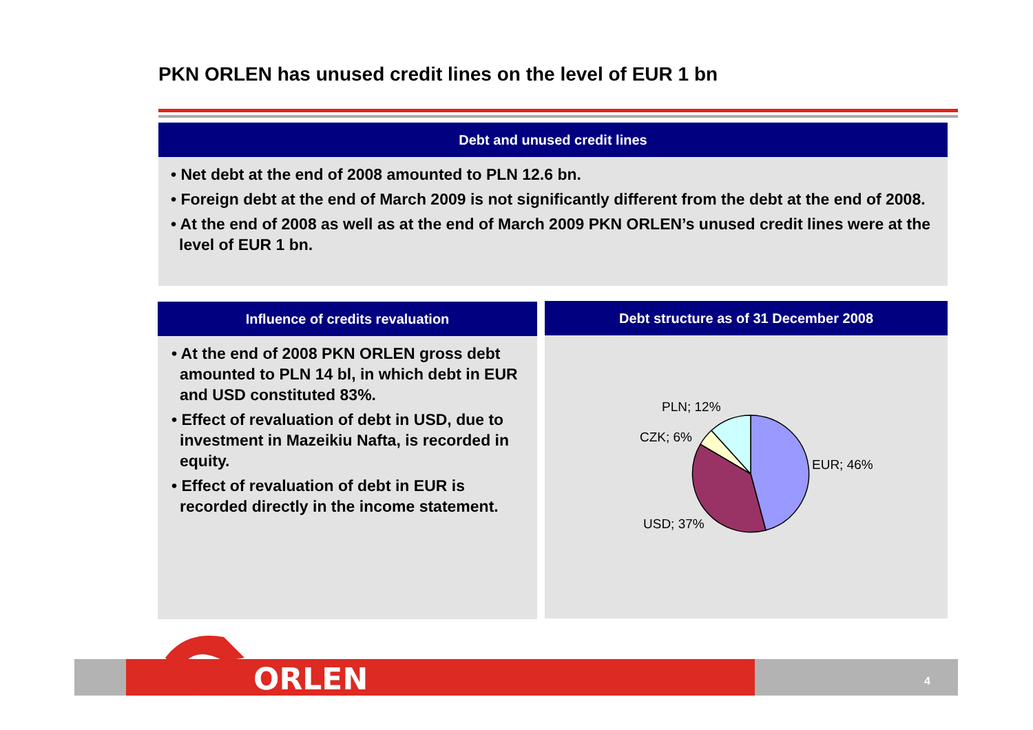PKN ORLEN has unused credit lines on the level of EUR 1 bn
Debt and unused credit lines
• Net debt at the end of 2008 amounted to PLN 12.6 bn.
• Foreign debt at the end of March 2009 is not significantly different from the debt at the end of 2008.
• At the end of 2008 as well as at the end of March 2009 PKN ORLEN’s unused credit lines were at the level of EUR 1 bn.
Influence of credits revaluation
• At the end of 2008 PKN ORLEN gross debt amounted to PLN 14 bl, in which debt in EUR and USD constituted 83%.
• Effect of revaluation of debt in USD, due to investment in Mazeikiu Nafta, is recorded in equity.
• Effect of revaluation of debt in EUR is recorded directly in the income statement.
Debt structure as of 31 December 2008
PLN; 12%
CZK; 6%
EUR; 46%
USD; 37%
4
ORLEN